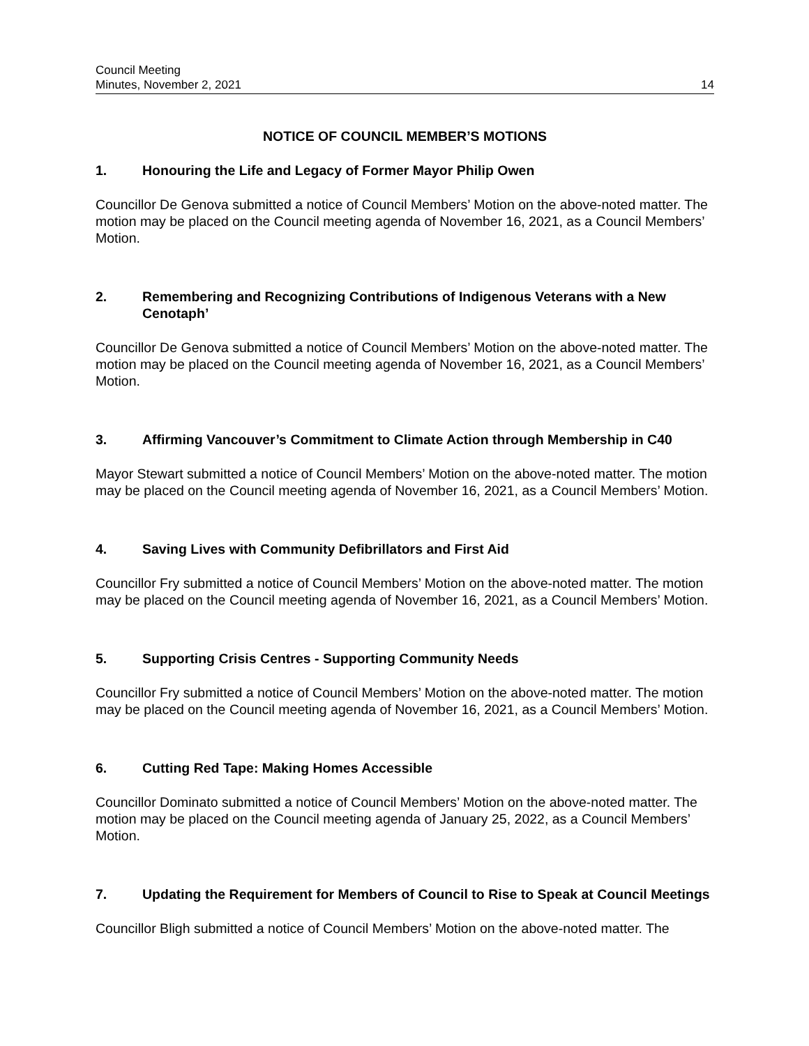Council Meeting
Minutes, November 2, 2021 14
NOTICE OF COUNCIL MEMBER’S MOTIONS
1. Honouring the Life and Legacy of Former Mayor Philip Owen
Councillor De Genova submitted a notice of Council Members’ Motion on the above-noted matter. The motion may be placed on the Council meeting agenda of November 16, 2021, as a Council Members’ Motion.
2. Remembering and Recognizing Contributions of Indigenous Veterans with a New Cenotaph’
Councillor De Genova submitted a notice of Council Members’ Motion on the above-noted matter. The motion may be placed on the Council meeting agenda of November 16, 2021, as a Council Members’ Motion.
3. Affirming Vancouver’s Commitment to Climate Action through Membership in C40
Mayor Stewart submitted a notice of Council Members’ Motion on the above-noted matter. The motion may be placed on the Council meeting agenda of November 16, 2021, as a Council Members’ Motion.
4. Saving Lives with Community Defibrillators and First Aid
Councillor Fry submitted a notice of Council Members’ Motion on the above-noted matter. The motion may be placed on the Council meeting agenda of November 16, 2021, as a Council Members’ Motion.
5. Supporting Crisis Centres - Supporting Community Needs
Councillor Fry submitted a notice of Council Members’ Motion on the above-noted matter. The motion may be placed on the Council meeting agenda of November 16, 2021, as a Council Members’ Motion.
6. Cutting Red Tape: Making Homes Accessible
Councillor Dominato submitted a notice of Council Members’ Motion on the above-noted matter. The motion may be placed on the Council meeting agenda of January 25, 2022, as a Council Members’ Motion.
7. Updating the Requirement for Members of Council to Rise to Speak at Council Meetings
Councillor Bligh submitted a notice of Council Members’ Motion on the above-noted matter. The